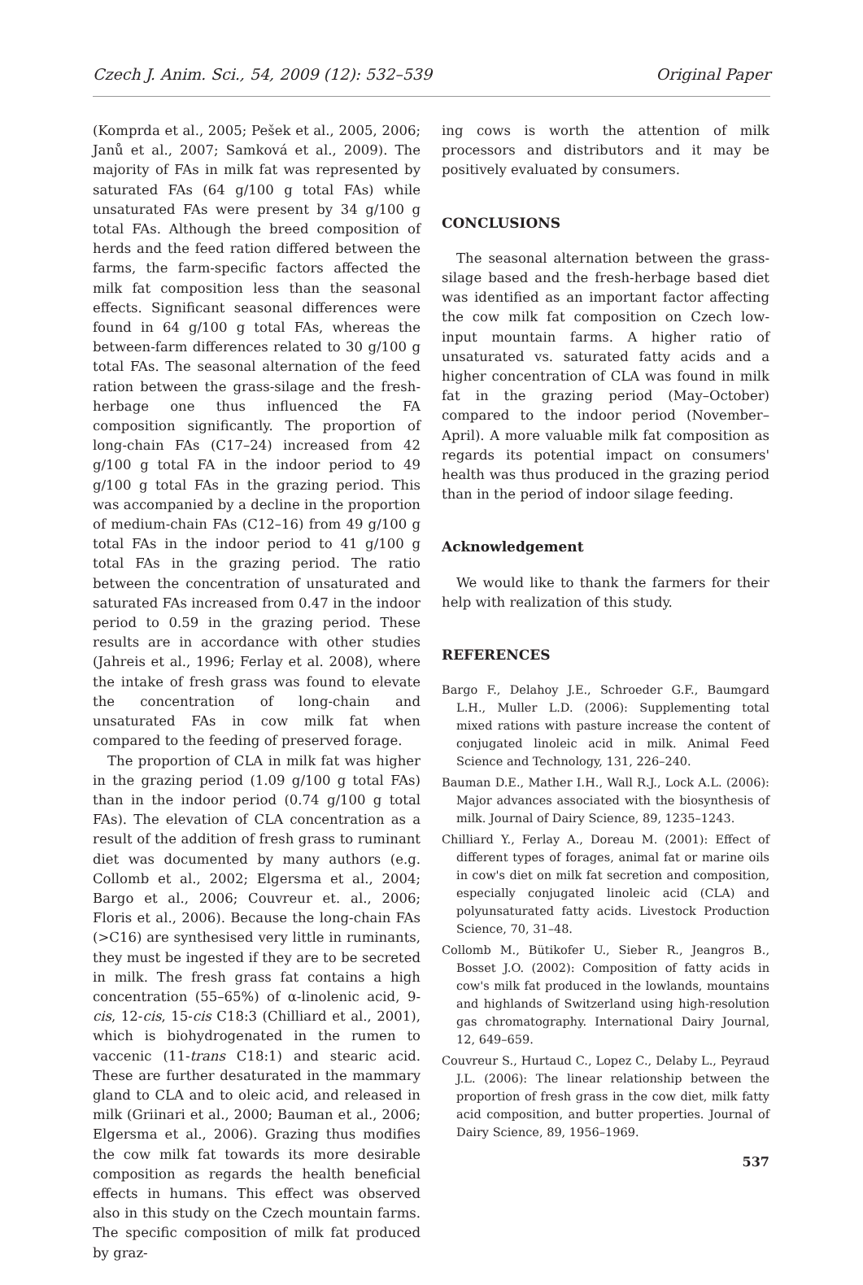Czech J. Anim. Sci., 54, 2009 (12): 532–539 Original Paper
(Komprda et al., 2005; Pešek et al., 2005, 2006; Janů et al., 2007; Samková et al., 2009). The majority of FAs in milk fat was represented by saturated FAs (64 g/100 g total FAs) while unsaturated FAs were present by 34 g/100 g total FAs. Although the breed composition of herds and the feed ration differed between the farms, the farm-specific factors affected the milk fat composition less than the seasonal effects. Significant seasonal differences were found in 64 g/100 g total FAs, whereas the between-farm differences related to 30 g/100 g total FAs. The seasonal alternation of the feed ration between the grass-silage and the fresh-herbage one thus influenced the FA composition significantly. The proportion of long-chain FAs (C17–24) increased from 42 g/100 g total FA in the indoor period to 49 g/100 g total FAs in the grazing period. This was accompanied by a decline in the proportion of medium-chain FAs (C12–16) from 49 g/100 g total FAs in the indoor period to 41 g/100 g total FAs in the grazing period. The ratio between the concentration of unsaturated and saturated FAs increased from 0.47 in the indoor period to 0.59 in the grazing period. These results are in accordance with other studies (Jahreis et al., 1996; Ferlay et al. 2008), where the intake of fresh grass was found to elevate the concentration of long-chain and unsaturated FAs in cow milk fat when compared to the feeding of preserved forage.
The proportion of CLA in milk fat was higher in the grazing period (1.09 g/100 g total FAs) than in the indoor period (0.74 g/100 g total FAs). The elevation of CLA concentration as a result of the addition of fresh grass to ruminant diet was documented by many authors (e.g. Collomb et al., 2002; Elgersma et al., 2004; Bargo et al., 2006; Couvreur et. al., 2006; Floris et al., 2006). Because the long-chain FAs (>C16) are synthesised very little in ruminants, they must be ingested if they are to be secreted in milk. The fresh grass fat contains a high concentration (55–65%) of α-linolenic acid, 9-cis, 12-cis, 15-cis C18:3 (Chilliard et al., 2001), which is biohydrogenated in the rumen to vaccenic (11-trans C18:1) and stearic acid. These are further desaturated in the mammary gland to CLA and to oleic acid, and released in milk (Griinari et al., 2000; Bauman et al., 2006; Elgersma et al., 2006). Grazing thus modifies the cow milk fat towards its more desirable composition as regards the health beneficial effects in humans. This effect was observed also in this study on the Czech mountain farms. The specific composition of milk fat produced by graz-
ing cows is worth the attention of milk processors and distributors and it may be positively evaluated by consumers.
CONCLUSIONS
The seasonal alternation between the grass-silage based and the fresh-herbage based diet was identified as an important factor affecting the cow milk fat composition on Czech low-input mountain farms. A higher ratio of unsaturated vs. saturated fatty acids and a higher concentration of CLA was found in milk fat in the grazing period (May–October) compared to the indoor period (November–April). A more valuable milk fat composition as regards its potential impact on consumers' health was thus produced in the grazing period than in the period of indoor silage feeding.
Acknowledgement
We would like to thank the farmers for their help with realization of this study.
REFERENCES
Bargo F., Delahoy J.E., Schroeder G.F., Baumgard L.H., Muller L.D. (2006): Supplementing total mixed rations with pasture increase the content of conjugated linoleic acid in milk. Animal Feed Science and Technology, 131, 226–240.
Bauman D.E., Mather I.H., Wall R.J., Lock A.L. (2006): Major advances associated with the biosynthesis of milk. Journal of Dairy Science, 89, 1235–1243.
Chilliard Y., Ferlay A., Doreau M. (2001): Effect of different types of forages, animal fat or marine oils in cow's diet on milk fat secretion and composition, especially conjugated linoleic acid (CLA) and polyunsaturated fatty acids. Livestock Production Science, 70, 31–48.
Collomb M., Bütikofer U., Sieber R., Jeangros B., Bosset J.O. (2002): Composition of fatty acids in cow's milk fat produced in the lowlands, mountains and highlands of Switzerland using high-resolution gas chromatography. International Dairy Journal, 12, 649–659.
Couvreur S., Hurtaud C., Lopez C., Delaby L., Peyraud J.L. (2006): The linear relationship between the proportion of fresh grass in the cow diet, milk fatty acid composition, and butter properties. Journal of Dairy Science, 89, 1956–1969.
537